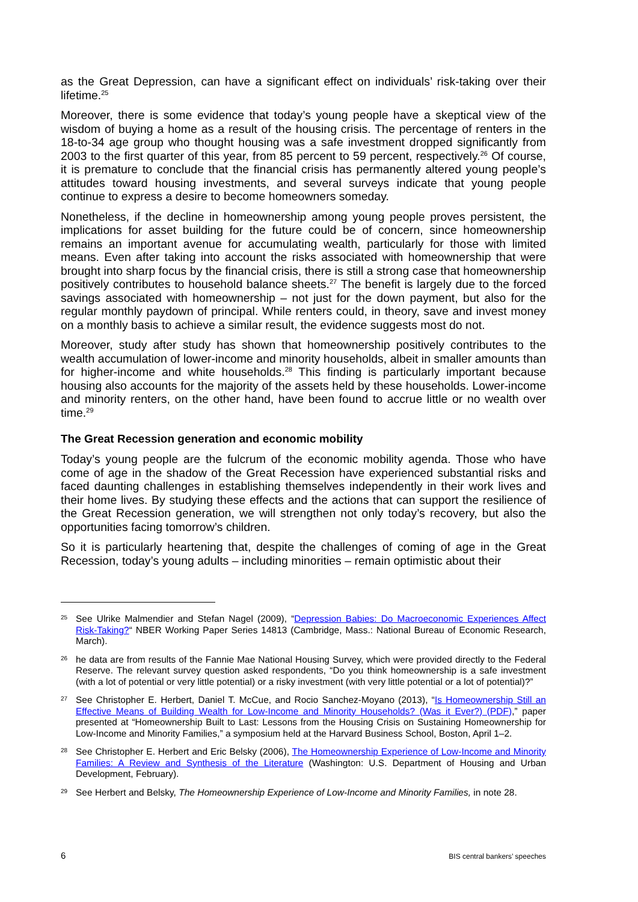as the Great Depression, can have a significant effect on individuals’ risk-taking over their lifetime.<sup>25</sup>
Moreover, there is some evidence that today’s young people have a skeptical view of the wisdom of buying a home as a result of the housing crisis. The percentage of renters in the 18-to-34 age group who thought housing was a safe investment dropped significantly from 2003 to the first quarter of this year, from 85 percent to 59 percent, respectively.<sup>26</sup> Of course, it is premature to conclude that the financial crisis has permanently altered young people’s attitudes toward housing investments, and several surveys indicate that young people continue to express a desire to become homeowners someday.
Nonetheless, if the decline in homeownership among young people proves persistent, the implications for asset building for the future could be of concern, since homeownership remains an important avenue for accumulating wealth, particularly for those with limited means. Even after taking into account the risks associated with homeownership that were brought into sharp focus by the financial crisis, there is still a strong case that homeownership positively contributes to household balance sheets.<sup>27</sup> The benefit is largely due to the forced savings associated with homeownership – not just for the down payment, but also for the regular monthly paydown of principal. While renters could, in theory, save and invest money on a monthly basis to achieve a similar result, the evidence suggests most do not.
Moreover, study after study has shown that homeownership positively contributes to the wealth accumulation of lower-income and minority households, albeit in smaller amounts than for higher-income and white households.<sup>28</sup> This finding is particularly important because housing also accounts for the majority of the assets held by these households. Lower-income and minority renters, on the other hand, have been found to accrue little or no wealth over time.<sup>29</sup>
The Great Recession generation and economic mobility
Today’s young people are the fulcrum of the economic mobility agenda. Those who have come of age in the shadow of the Great Recession have experienced substantial risks and faced daunting challenges in establishing themselves independently in their work lives and their home lives. By studying these effects and the actions that can support the resilience of the Great Recession generation, we will strengthen not only today’s recovery, but also the opportunities facing tomorrow’s children.
So it is particularly heartening that, despite the challenges of coming of age in the Great Recession, today’s young adults – including minorities – remain optimistic about their
25 See Ulrike Malmendier and Stefan Nagel (2009), “Depression Babies: Do Macroeconomic Experiences Affect Risk-Taking?“ NBER Working Paper Series 14813 (Cambridge, Mass.: National Bureau of Economic Research, March).
26 he data are from results of the Fannie Mae National Housing Survey, which were provided directly to the Federal Reserve. The relevant survey question asked respondents, “Do you think homeownership is a safe investment (with a lot of potential or very little potential) or a risky investment (with very little potential or a lot of potential)?”
27 See Christopher E. Herbert, Daniel T. McCue, and Rocio Sanchez-Moyano (2013), “Is Homeownership Still an Effective Means of Building Wealth for Low-Income and Minority Households? (Was it Ever?) (PDF),” paper presented at “Homeownership Built to Last: Lessons from the Housing Crisis on Sustaining Homeownership for Low-Income and Minority Families,” a symposium held at the Harvard Business School, Boston, April 1–2.
28 See Christopher E. Herbert and Eric Belsky (2006), The Homeownership Experience of Low-Income and Minority Families: A Review and Synthesis of the Literature (Washington: U.S. Department of Housing and Urban Development, February).
29 See Herbert and Belsky, The Homeownership Experience of Low-Income and Minority Families, in note 28.
6 BIS central bankers’ speeches